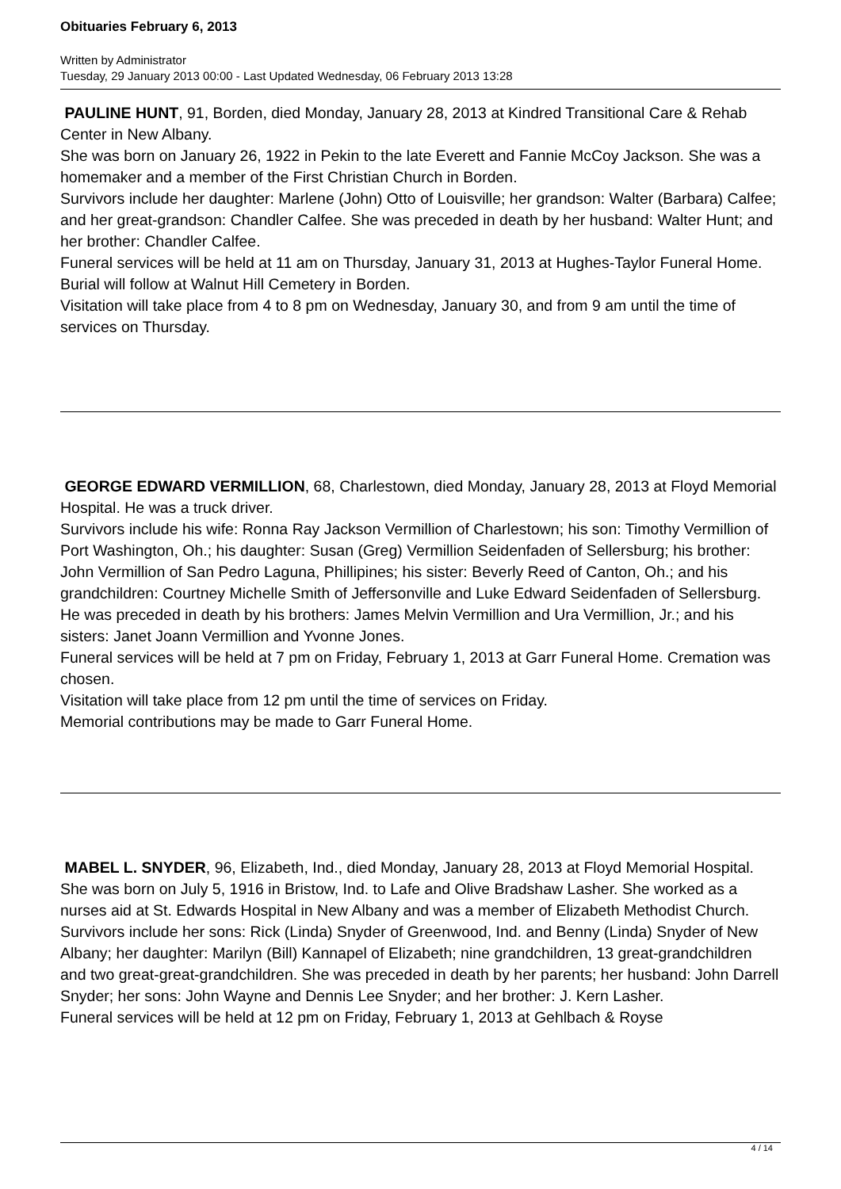Obituaries February 6, 2013
Written by Administrator
Tuesday, 29 January 2013 00:00 - Last Updated Wednesday, 06 February 2013 13:28
PAULINE HUNT, 91, Borden, died Monday, January 28, 2013 at Kindred Transitional Care & Rehab Center in New Albany.
She was born on January 26, 1922 in Pekin to the late Everett and Fannie McCoy Jackson. She was a homemaker and a member of the First Christian Church in Borden.
Survivors include her daughter: Marlene (John) Otto of Louisville; her grandson: Walter (Barbara) Calfee; and her great-grandson: Chandler Calfee. She was preceded in death by her husband: Walter Hunt; and her brother: Chandler Calfee.
Funeral services will be held at 11 am on Thursday, January 31, 2013 at Hughes-Taylor Funeral Home. Burial will follow at Walnut Hill Cemetery in Borden.
Visitation will take place from 4 to 8 pm on Wednesday, January 30, and from 9 am until the time of services on Thursday.
GEORGE EDWARD VERMILLION, 68, Charlestown, died Monday, January 28, 2013 at Floyd Memorial Hospital. He was a truck driver.
Survivors include his wife: Ronna Ray Jackson Vermillion of Charlestown; his son: Timothy Vermillion of Port Washington, Oh.; his daughter: Susan (Greg) Vermillion Seidenfaden of Sellersburg; his brother: John Vermillion of San Pedro Laguna, Phillipines; his sister: Beverly Reed of Canton, Oh.; and his grandchildren: Courtney Michelle Smith of Jeffersonville and Luke Edward Seidenfaden of Sellersburg. He was preceded in death by his brothers: James Melvin Vermillion and Ura Vermillion, Jr.; and his sisters: Janet Joann Vermillion and Yvonne Jones.
Funeral services will be held at 7 pm on Friday, February 1, 2013 at Garr Funeral Home. Cremation was chosen.
Visitation will take place from 12 pm until the time of services on Friday.
Memorial contributions may be made to Garr Funeral Home.
MABEL L. SNYDER, 96, Elizabeth, Ind., died Monday, January 28, 2013 at Floyd Memorial Hospital.
She was born on July 5, 1916 in Bristow, Ind. to Lafe and Olive Bradshaw Lasher. She worked as a nurses aid at St. Edwards Hospital in New Albany and was a member of Elizabeth Methodist Church.
Survivors include her sons: Rick (Linda) Snyder of Greenwood, Ind. and Benny (Linda) Snyder of New Albany; her daughter: Marilyn (Bill) Kannapel of Elizabeth; nine grandchildren, 13 great-grandchildren and two great-great-grandchildren. She was preceded in death by her parents; her husband: John Darrell Snyder; her sons: John Wayne and Dennis Lee Snyder; and her brother: J. Kern Lasher.
Funeral services will be held at 12 pm on Friday, February 1, 2013 at Gehlbach & Royse
4 / 14